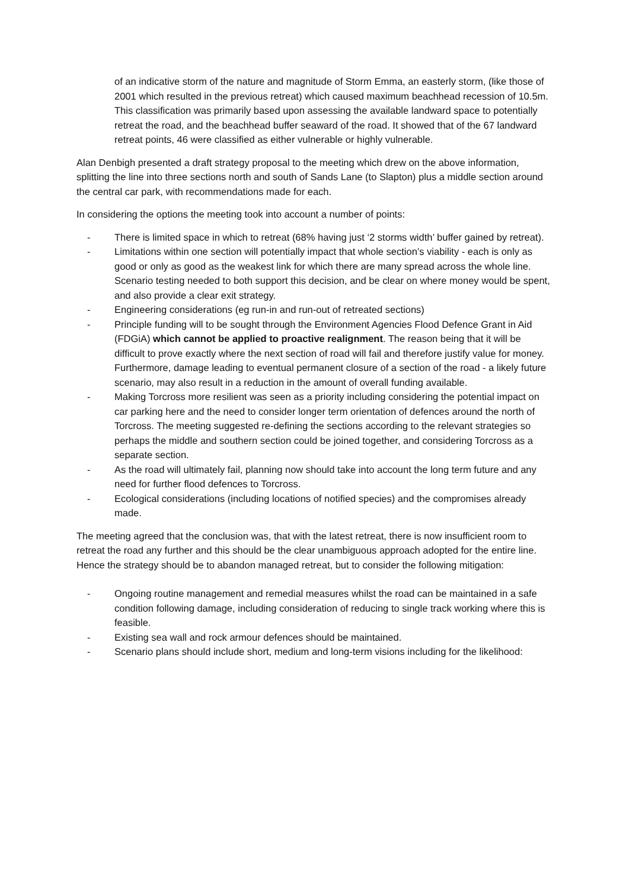of an indicative storm of the nature and magnitude of Storm Emma, an easterly storm, (like those of 2001 which resulted in the previous retreat) which caused maximum beachhead recession of 10.5m. This classification was primarily based upon assessing the available landward space to potentially retreat the road, and the beachhead buffer seaward of the road. It showed that of the 67 landward retreat points, 46 were classified as either vulnerable or highly vulnerable.
Alan Denbigh presented a draft strategy proposal to the meeting which drew on the above information, splitting the line into three sections north and south of Sands Lane (to Slapton) plus a middle section around the central car park, with recommendations made for each.
In considering the options the meeting took into account a number of points:
- There is limited space in which to retreat (68% having just ‘2 storms width’ buffer gained by retreat).
- Limitations within one section will potentially impact that whole section’s viability - each is only as good or only as good as the weakest link for which there are many spread across the whole line. Scenario testing needed to both support this decision, and be clear on where money would be spent, and also provide a clear exit strategy.
- Engineering considerations (eg run-in and run-out of retreated sections)
- Principle funding will to be sought through the Environment Agencies Flood Defence Grant in Aid (FDGiA) which cannot be applied to proactive realignment. The reason being that it will be difficult to prove exactly where the next section of road will fail and therefore justify value for money. Furthermore, damage leading to eventual permanent closure of a section of the road - a likely future scenario, may also result in a reduction in the amount of overall funding available.
- Making Torcross more resilient was seen as a priority including considering the potential impact on car parking here and the need to consider longer term orientation of defences around the north of Torcross. The meeting suggested re-defining the sections according to the relevant strategies so perhaps the middle and southern section could be joined together, and considering Torcross as a separate section.
- As the road will ultimately fail, planning now should take into account the long term future and any need for further flood defences to Torcross.
- Ecological considerations (including locations of notified species) and the compromises already made.
The meeting agreed that the conclusion was, that with the latest retreat, there is now insufficient room to retreat the road any further and this should be the clear unambiguous approach adopted for the entire line. Hence the strategy should be to abandon managed retreat, but to consider the following mitigation:
- Ongoing routine management and remedial measures whilst the road can be maintained in a safe condition following damage, including consideration of reducing to single track working where this is feasible.
- Existing sea wall and rock armour defences should be maintained.
- Scenario plans should include short, medium and long-term visions including for the likelihood: